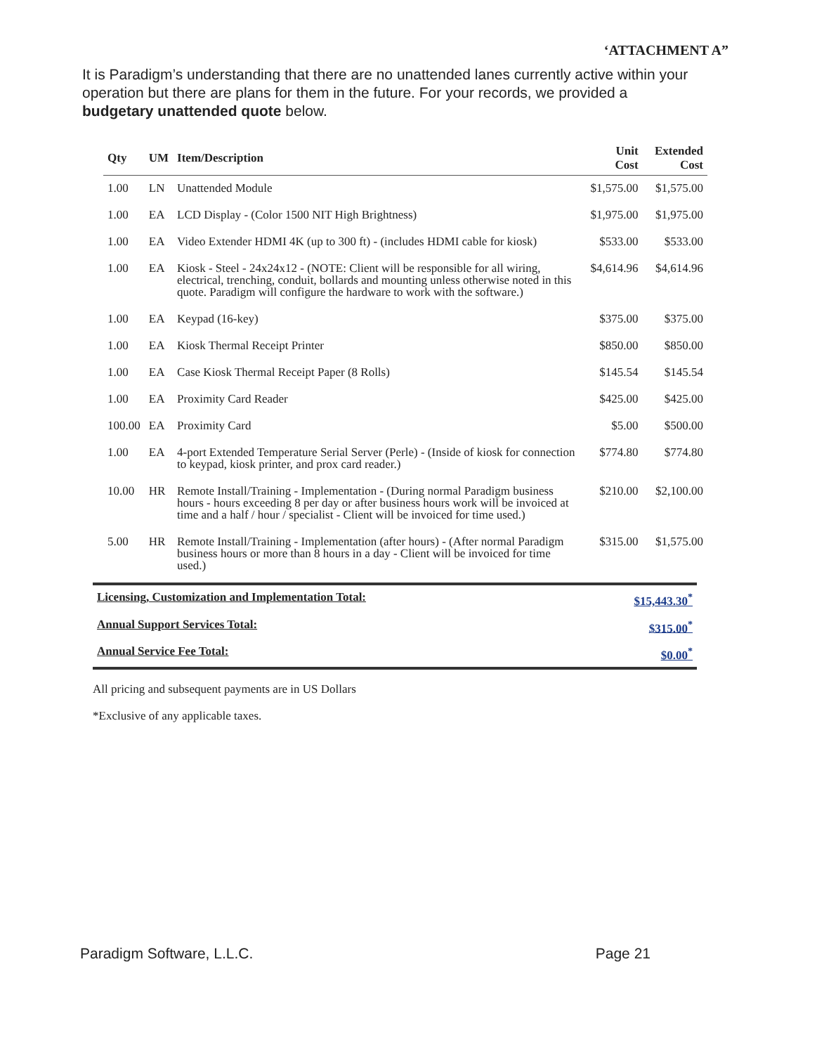‘ATTACHMENT A”
It is Paradigm’s understanding that there are no unattended lanes currently active within your operation but there are plans for them in the future. For your records, we provided a budgetary unattended quote below.
| Qty | UM | Item/Description | Unit Cost | Extended Cost |
| --- | --- | --- | --- | --- |
| 1.00 | LN | Unattended Module | $1,575.00 | $1,575.00 |
| 1.00 | EA | LCD Display - (Color 1500 NIT High Brightness) | $1,975.00 | $1,975.00 |
| 1.00 | EA | Video Extender HDMI 4K (up to 300 ft) - (includes HDMI cable for kiosk) | $533.00 | $533.00 |
| 1.00 | EA | Kiosk - Steel - 24x24x12 - (NOTE: Client will be responsible for all wiring, electrical, trenching, conduit, bollards and mounting unless otherwise noted in this quote. Paradigm will configure the hardware to work with the software.) | $4,614.96 | $4,614.96 |
| 1.00 | EA | Keypad (16-key) | $375.00 | $375.00 |
| 1.00 | EA | Kiosk Thermal Receipt Printer | $850.00 | $850.00 |
| 1.00 | EA | Case Kiosk Thermal Receipt Paper (8 Rolls) | $145.54 | $145.54 |
| 1.00 | EA | Proximity Card Reader | $425.00 | $425.00 |
| 100.00 | EA | Proximity Card | $5.00 | $500.00 |
| 1.00 | EA | 4-port Extended Temperature Serial Server (Perle) - (Inside of kiosk for connection to keypad, kiosk printer, and prox card reader.) | $774.80 | $774.80 |
| 10.00 | HR | Remote Install/Training - Implementation - (During normal Paradigm business hours - hours exceeding 8 per day or after business hours work will be invoiced at time and a half / hour / specialist - Client will be invoiced for time used.) | $210.00 | $2,100.00 |
| 5.00 | HR | Remote Install/Training - Implementation (after hours) - (After normal Paradigm business hours or more than 8 hours in a day - Client will be invoiced for time used.) | $315.00 | $1,575.00 |
| Licensing, Customization and Implementation Total: | $15,443.30<sup>*</sup> |
| Annual Support Services Total: | $315.00<sup>*</sup> |
| Annual Service Fee Total: | $0.00<sup>*</sup> |
All pricing and subsequent payments are in US Dollars
*Exclusive of any applicable taxes.
Paradigm Software, L.L.C. Page 21